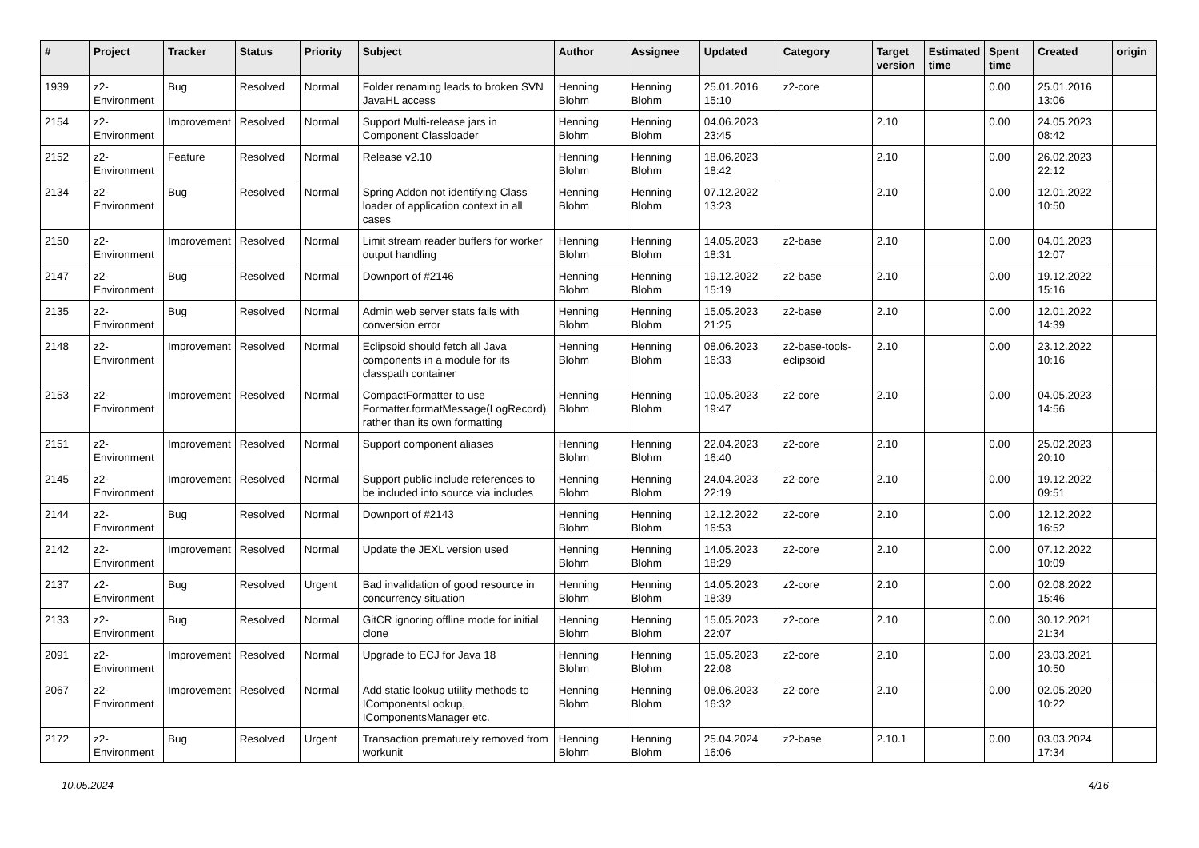| # | Project | Tracker | Status | Priority | Subject | Author | Assignee | Updated | Category | Target version | Estimated time | Spent time | Created | origin |
| --- | --- | --- | --- | --- | --- | --- | --- | --- | --- | --- | --- | --- | --- | --- |
| 1939 | z2-Environment | Bug | Resolved | Normal | Folder renaming leads to broken SVN JavaHL access | Henning Blohm | Henning Blohm | 25.01.2016 15:10 | z2-core | | | 0.00 | 25.01.2016 13:06 | |
| 2154 | z2-Environment | Improvement | Resolved | Normal | Support Multi-release jars in Component Classloader | Henning Blohm | Henning Blohm | 04.06.2023 23:45 | | 2.10 | | 0.00 | 24.05.2023 08:42 | |
| 2152 | z2-Environment | Feature | Resolved | Normal | Release v2.10 | Henning Blohm | Henning Blohm | 18.06.2023 18:42 | | 2.10 | | 0.00 | 26.02.2023 22:12 | |
| 2134 | z2-Environment | Bug | Resolved | Normal | Spring Addon not identifying Class loader of application context in all cases | Henning Blohm | Henning Blohm | 07.12.2022 13:23 | | 2.10 | | 0.00 | 12.01.2022 10:50 | |
| 2150 | z2-Environment | Improvement | Resolved | Normal | Limit stream reader buffers for worker output handling | Henning Blohm | Henning Blohm | 14.05.2023 18:31 | z2-base | 2.10 | | 0.00 | 04.01.2023 12:07 | |
| 2147 | z2-Environment | Bug | Resolved | Normal | Downport of #2146 | Henning Blohm | Henning Blohm | 19.12.2022 15:19 | z2-base | 2.10 | | 0.00 | 19.12.2022 15:16 | |
| 2135 | z2-Environment | Bug | Resolved | Normal | Admin web server stats fails with conversion error | Henning Blohm | Henning Blohm | 15.05.2023 21:25 | z2-base | 2.10 | | 0.00 | 12.01.2022 14:39 | |
| 2148 | z2-Environment | Improvement | Resolved | Normal | Eclipsoid should fetch all Java components in a module for its classpath container | Henning Blohm | Henning Blohm | 08.06.2023 16:33 | z2-base-tools-eclipsoid | 2.10 | | 0.00 | 23.12.2022 10:16 | |
| 2153 | z2-Environment | Improvement | Resolved | Normal | CompactFormatter to use Formatter.formatMessage(LogRecord) rather than its own formatting | Henning Blohm | Henning Blohm | 10.05.2023 19:47 | z2-core | 2.10 | | 0.00 | 04.05.2023 14:56 | |
| 2151 | z2-Environment | Improvement | Resolved | Normal | Support component aliases | Henning Blohm | Henning Blohm | 22.04.2023 16:40 | z2-core | 2.10 | | 0.00 | 25.02.2023 20:10 | |
| 2145 | z2-Environment | Improvement | Resolved | Normal | Support public include references to be included into source via includes | Henning Blohm | Henning Blohm | 24.04.2023 22:19 | z2-core | 2.10 | | 0.00 | 19.12.2022 09:51 | |
| 2144 | z2-Environment | Bug | Resolved | Normal | Downport of #2143 | Henning Blohm | Henning Blohm | 12.12.2022 16:53 | z2-core | 2.10 | | 0.00 | 12.12.2022 16:52 | |
| 2142 | z2-Environment | Improvement | Resolved | Normal | Update the JEXL version used | Henning Blohm | Henning Blohm | 14.05.2023 18:29 | z2-core | 2.10 | | 0.00 | 07.12.2022 10:09 | |
| 2137 | z2-Environment | Bug | Resolved | Urgent | Bad invalidation of good resource in concurrency situation | Henning Blohm | Henning Blohm | 14.05.2023 18:39 | z2-core | 2.10 | | 0.00 | 02.08.2022 15:46 | |
| 2133 | z2-Environment | Bug | Resolved | Normal | GitCR ignoring offline mode for initial clone | Henning Blohm | Henning Blohm | 15.05.2023 22:07 | z2-core | 2.10 | | 0.00 | 30.12.2021 21:34 | |
| 2091 | z2-Environment | Improvement | Resolved | Normal | Upgrade to ECJ for Java 18 | Henning Blohm | Henning Blohm | 15.05.2023 22:08 | z2-core | 2.10 | | 0.00 | 23.03.2021 10:50 | |
| 2067 | z2-Environment | Improvement | Resolved | Normal | Add static lookup utility methods to IComponentsLookup, IComponentsManager etc. | Henning Blohm | Henning Blohm | 08.06.2023 16:32 | z2-core | 2.10 | | 0.00 | 02.05.2020 10:22 | |
| 2172 | z2-Environment | Bug | Resolved | Urgent | Transaction prematurely removed from workunit | Henning Blohm | Henning Blohm | 25.04.2024 16:06 | z2-base | 2.10.1 | | 0.00 | 03.03.2024 17:34 | |
10.05.2024 4/16